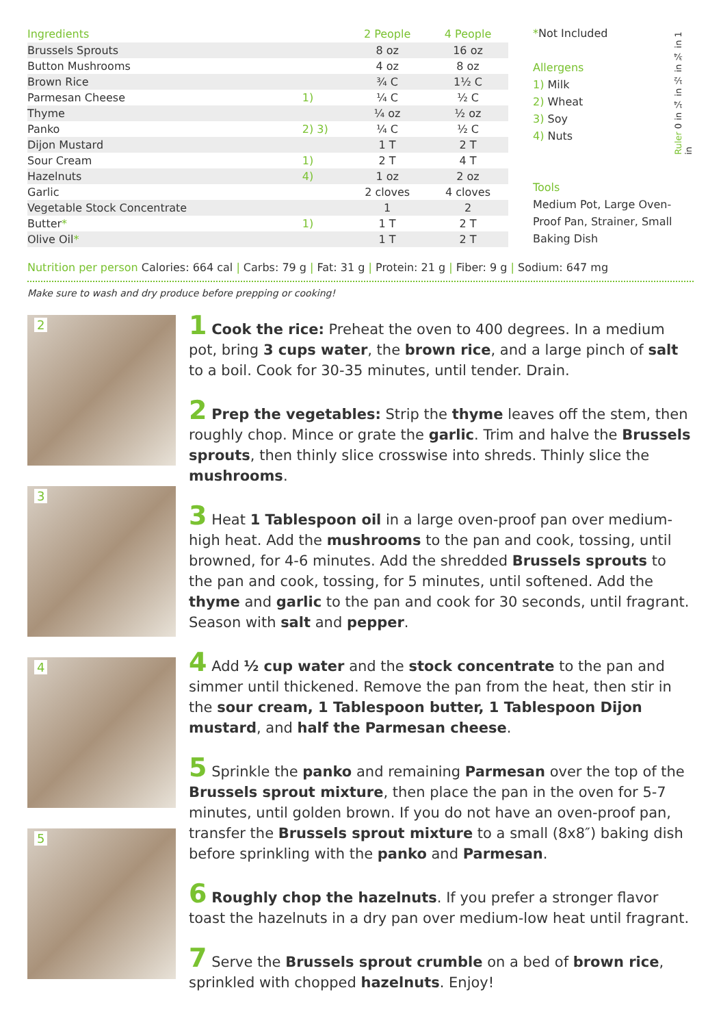| Ingredients | | 2 People | 4 People |
| --- | --- | --- | --- |
| Brussels Sprouts | | 8 oz | 16 oz |
| Button Mushrooms | | 4 oz | 8 oz |
| Brown Rice | | ¾ C | 1½ C |
| Parmesan Cheese | 1) | ¼ C | ½ C |
| Thyme | | ¼ oz | ½ oz |
| Panko | 2) 3) | ¼ C | ½ C |
| Dijon Mustard | | 1 T | 2 T |
| Sour Cream | 1) | 2 T | 4 T |
| Hazelnuts | 4) | 1 oz | 2 oz |
| Garlic | | 2 cloves | 4 cloves |
| Vegetable Stock Concentrate | | 1 | 2 |
| Butter * | 1) | 1 T | 2 T |
| Olive Oil * | | 1 T | 2 T |
*Not Included
Allergens
1) Milk
2) Wheat
3) Soy
4) Nuts
Tools
Medium Pot, Large Oven-Proof Pan, Strainer, Small Baking Dish
Ruler 0 in ¼ in ½ in ¾ in 1 in
Nutrition per person Calories: 664 cal | Carbs: 79 g | Fat: 31 g | Protein: 21 g | Fiber: 9 g | Sodium: 647 mg
Make sure to wash and dry produce before prepping or cooking!
2
3
4
5
1 Cook the rice: Preheat the oven to 400 degrees. In a medium pot, bring 3 cups water, the brown rice, and a large pinch of salt to a boil. Cook for 30-35 minutes, until tender. Drain.
2 Prep the vegetables: Strip the thyme leaves off the stem, then roughly chop. Mince or grate the garlic. Trim and halve the Brussels sprouts, then thinly slice crosswise into shreds. Thinly slice the mushrooms.
3 Heat 1 Tablespoon oil in a large oven-proof pan over medium-high heat. Add the mushrooms to the pan and cook, tossing, until browned, for 4-6 minutes. Add the shredded Brussels sprouts to the pan and cook, tossing, for 5 minutes, until softened. Add the thyme and garlic to the pan and cook for 30 seconds, until fragrant. Season with salt and pepper.
4 Add ½ cup water and the stock concentrate to the pan and simmer until thickened. Remove the pan from the heat, then stir in the sour cream, 1 Tablespoon butter, 1 Tablespoon Dijon mustard, and half the Parmesan cheese.
5 Sprinkle the panko and remaining Parmesan over the top of the Brussels sprout mixture, then place the pan in the oven for 5-7 minutes, until golden brown. If you do not have an oven-proof pan, transfer the Brussels sprout mixture to a small (8x8″) baking dish before sprinkling with the panko and Parmesan.
6 Roughly chop the hazelnuts. If you prefer a stronger flavor toast the hazelnuts in a dry pan over medium-low heat until fragrant.
7 Serve the Brussels sprout crumble on a bed of brown rice, sprinkled with chopped hazelnuts. Enjoy!